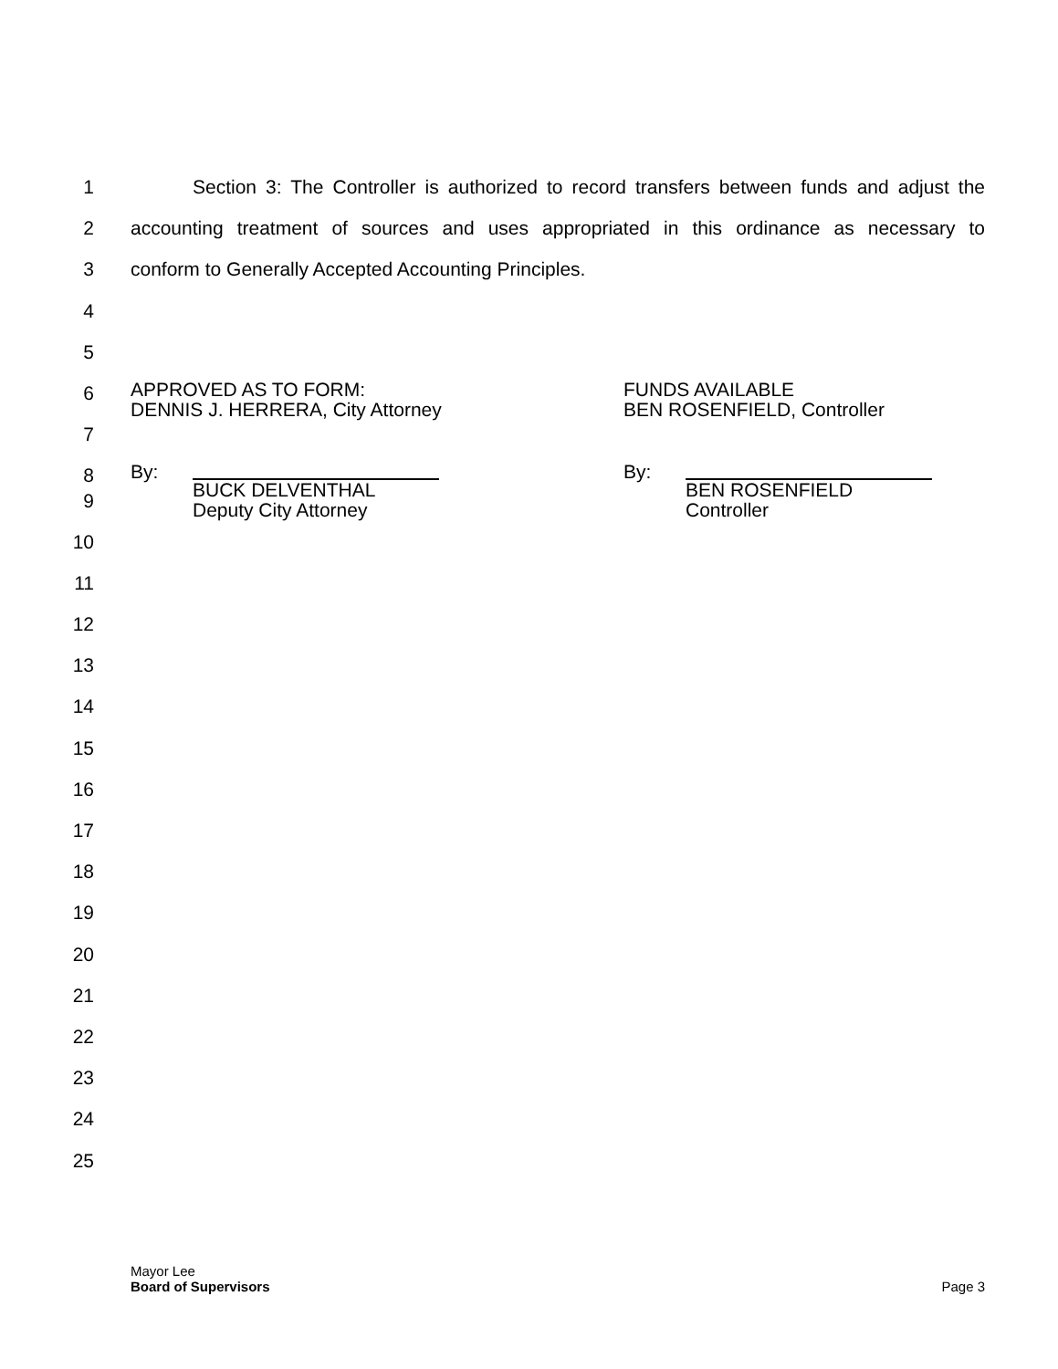1 Section 3: The Controller is authorized to record transfers between funds and adjust the
2 accounting treatment of sources and uses appropriated in this ordinance as necessary to
3 conform to Generally Accepted Accounting Principles.
4
5
6 APPROVED AS TO FORM:
DENNIS J. HERRERA, City Attorney FUNDS AVAILABLE
BEN ROSENFIELD, Controller
7
8 By: By:
BUCK DELVENTHAL
Deputy City Attorney
BEN ROSENFIELD
Controller
9
10
11
12
13
14
15
16
17
18
19
20
21
22
23
24
25
Mayor Lee
Board of Supervisors
Page 3